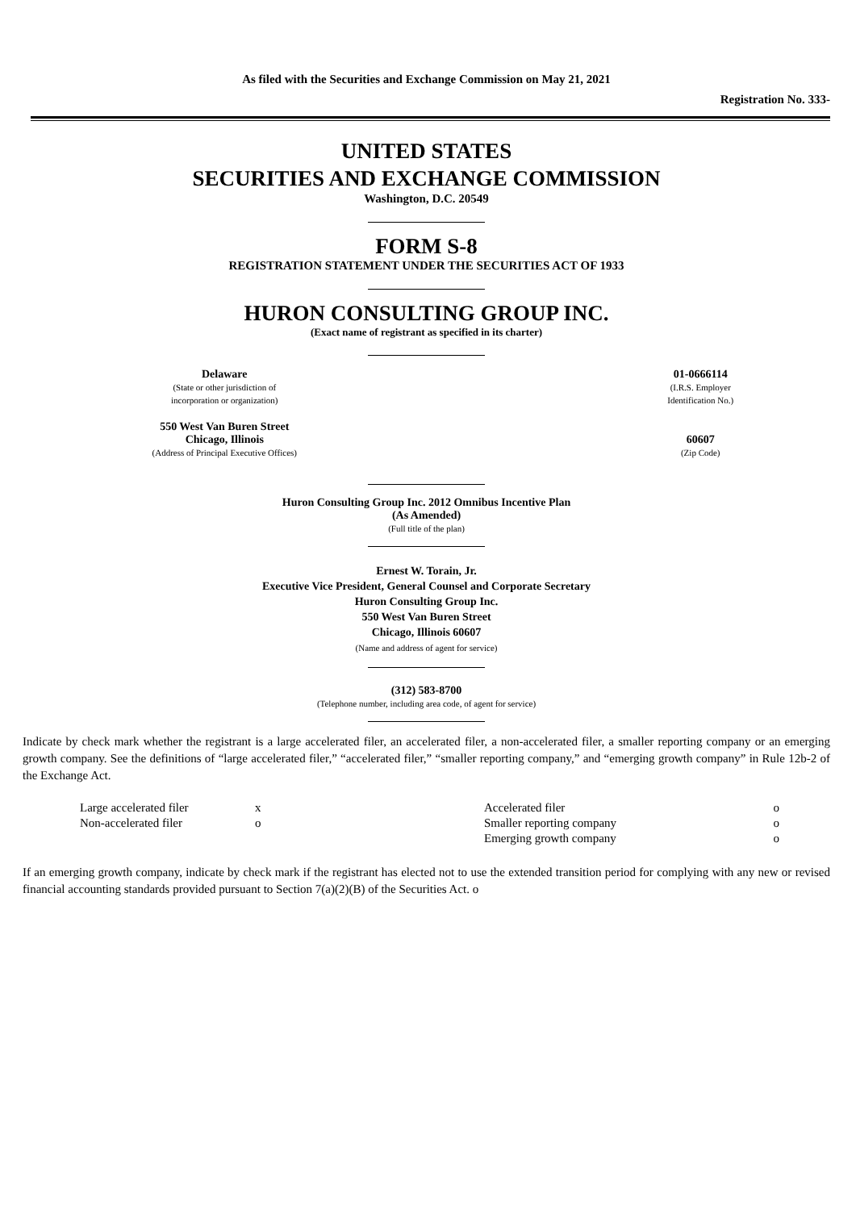As filed with the Securities and Exchange Commission on May 21, 2021
Registration No. 333-
UNITED STATES
SECURITIES AND EXCHANGE COMMISSION
Washington, D.C. 20549
FORM S-8
REGISTRATION STATEMENT UNDER THE SECURITIES ACT OF 1933
HURON CONSULTING GROUP INC.
(Exact name of registrant as specified in its charter)
| Delaware (State or other jurisdiction of incorporation or organization) | 01-0666114 (I.R.S. Employer Identification No.) |
| 550 West Van Buren Street Chicago, Illinois (Address of Principal Executive Offices) | 60607 (Zip Code) |
Huron Consulting Group Inc. 2012 Omnibus Incentive Plan
(As Amended)
(Full title of the plan)
Ernest W. Torain, Jr.
Executive Vice President, General Counsel and Corporate Secretary
Huron Consulting Group Inc.
550 West Van Buren Street
Chicago, Illinois 60607
(Name and address of agent for service)
(312) 583-8700
(Telephone number, including area code, of agent for service)
Indicate by check mark whether the registrant is a large accelerated filer, an accelerated filer, a non-accelerated filer, a smaller reporting company or an emerging growth company. See the definitions of “large accelerated filer,” “accelerated filer,” “smaller reporting company,” and “emerging growth company” in Rule 12b-2 of the Exchange Act.
| Large accelerated filer | x | Accelerated filer | o |
| Non-accelerated filer | o | Smaller reporting company | o |
| | | Emerging growth company | o |
If an emerging growth company, indicate by check mark if the registrant has elected not to use the extended transition period for complying with any new or revised financial accounting standards provided pursuant to Section 7(a)(2)(B) of the Securities Act. o